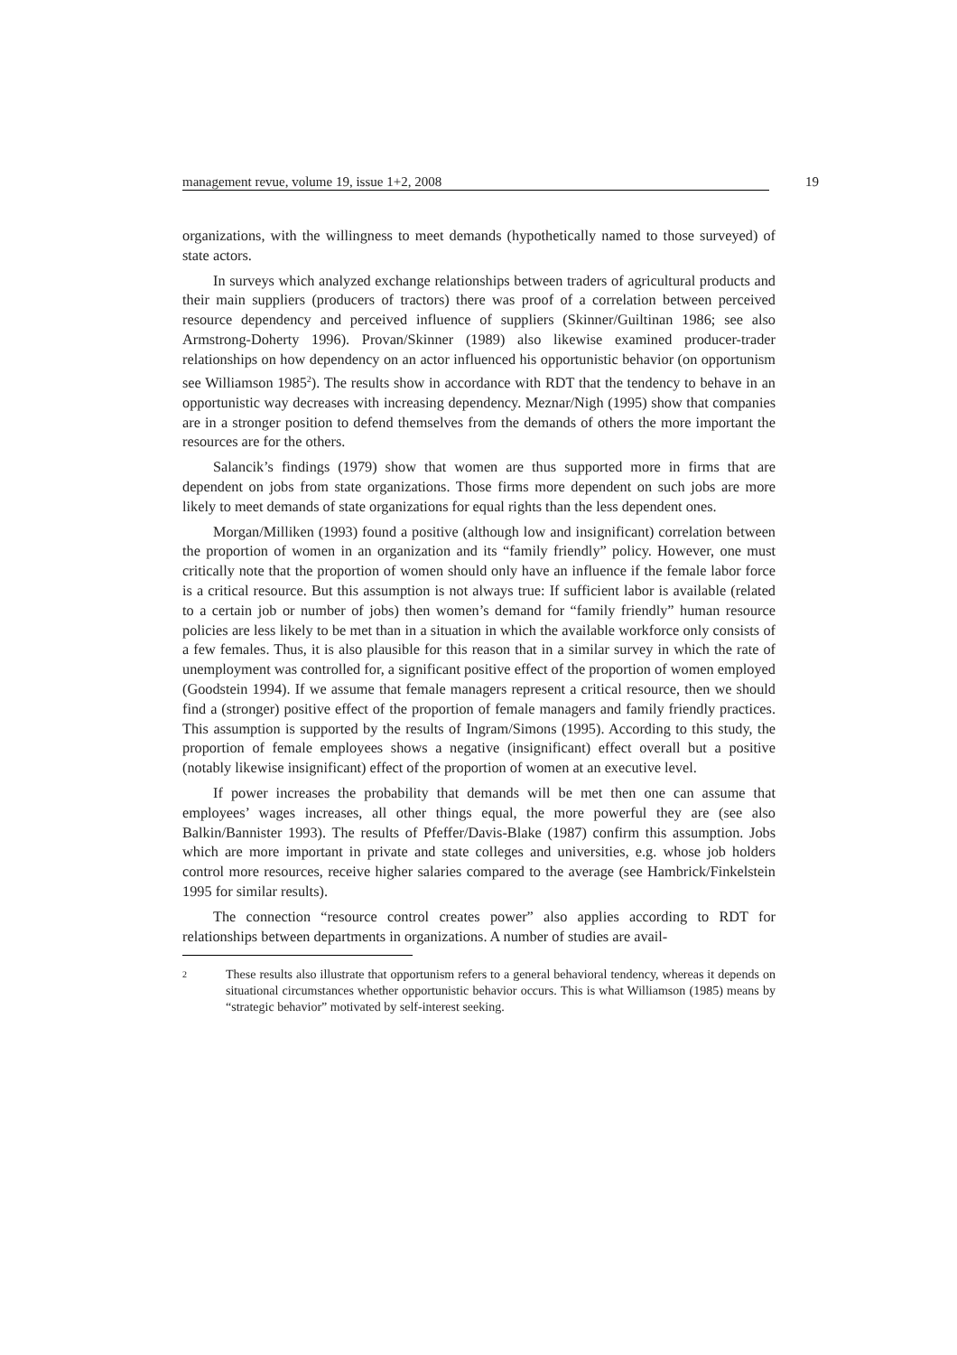management revue, volume 19, issue 1+2, 2008 19
organizations, with the willingness to meet demands (hypothetically named to those surveyed) of state actors.
In surveys which analyzed exchange relationships between traders of agricultural products and their main suppliers (producers of tractors) there was proof of a correlation between perceived resource dependency and perceived influence of suppliers (Skinner/Guiltinan 1986; see also Armstrong-Doherty 1996). Provan/Skinner (1989) also likewise examined producer-trader relationships on how dependency on an actor influenced his opportunistic behavior (on opportunism see Williamson 1985<sup>2</sup>). The results show in accordance with RDT that the tendency to behave in an opportunistic way decreases with increasing dependency. Meznar/Nigh (1995) show that companies are in a stronger position to defend themselves from the demands of others the more important the resources are for the others.
Salancik’s findings (1979) show that women are thus supported more in firms that are dependent on jobs from state organizations. Those firms more dependent on such jobs are more likely to meet demands of state organizations for equal rights than the less dependent ones.
Morgan/Milliken (1993) found a positive (although low and insignificant) correlation between the proportion of women in an organization and its “family friendly” policy. However, one must critically note that the proportion of women should only have an influence if the female labor force is a critical resource. But this assumption is not always true: If sufficient labor is available (related to a certain job or number of jobs) then women’s demand for “family friendly” human resource policies are less likely to be met than in a situation in which the available workforce only consists of a few females. Thus, it is also plausible for this reason that in a similar survey in which the rate of unemployment was controlled for, a significant positive effect of the proportion of women employed (Goodstein 1994). If we assume that female managers represent a critical resource, then we should find a (stronger) positive effect of the proportion of female managers and family friendly practices. This assumption is supported by the results of Ingram/Simons (1995). According to this study, the proportion of female employees shows a negative (insignificant) effect overall but a positive (notably likewise insignificant) effect of the proportion of women at an executive level.
If power increases the probability that demands will be met then one can assume that employees’ wages increases, all other things equal, the more powerful they are (see also Balkin/Bannister 1993). The results of Pfeffer/Davis-Blake (1987) confirm this assumption. Jobs which are more important in private and state colleges and universities, e.g. whose job holders control more resources, receive higher salaries compared to the average (see Hambrick/Finkelstein 1995 for similar results).
The connection “resource control creates power” also applies according to RDT for relationships between departments in organizations. A number of studies are avail-
2 These results also illustrate that opportunism refers to a general behavioral tendency, whereas it depends on situational circumstances whether opportunistic behavior occurs. This is what Williamson (1985) means by “strategic behavior” motivated by self-interest seeking.